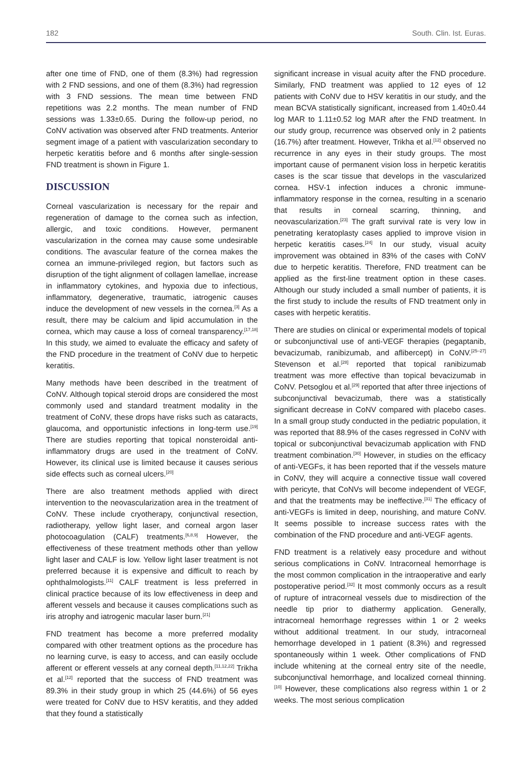182 South. Clin. Ist. Euras.
after one time of FND, one of them (8.3%) had regression with 2 FND sessions, and one of them (8.3%) had regression with 3 FND sessions. The mean time between FND repetitions was 2.2 months. The mean number of FND sessions was 1.33±0.65. During the follow-up period, no CoNV activation was observed after FND treatments. Anterior segment image of a patient with vascularization secondary to herpetic keratitis before and 6 months after single-session FND treatment is shown in Figure 1.
DISCUSSION
Corneal vascularization is necessary for the repair and regeneration of damage to the cornea such as infection, allergic, and toxic conditions. However, permanent vascularization in the cornea may cause some undesirable conditions. The avascular feature of the cornea makes the cornea an immune-privileged region, but factors such as disruption of the tight alignment of collagen lamellae, increase in inflammatory cytokines, and hypoxia due to infectious, inflammatory, degenerative, traumatic, iatrogenic causes induce the development of new vessels in the cornea.<sup>[3]</sup> As a result, there may be calcium and lipid accumulation in the cornea, which may cause a loss of corneal transparency.<sup>[17,18]</sup> In this study, we aimed to evaluate the efficacy and safety of the FND procedure in the treatment of CoNV due to herpetic keratitis.
Many methods have been described in the treatment of CoNV. Although topical steroid drops are considered the most commonly used and standard treatment modality in the treatment of CoNV, these drops have risks such as cataracts, glaucoma, and opportunistic infections in long-term use.<sup>[19]</sup> There are studies reporting that topical nonsteroidal anti-inflammatory drugs are used in the treatment of CoNV. However, its clinical use is limited because it causes serious side effects such as corneal ulcers.<sup>[20]</sup>
There are also treatment methods applied with direct intervention to the neovascularization area in the treatment of CoNV. These include cryotherapy, conjunctival resection, radiotherapy, yellow light laser, and corneal argon laser photocoagulation (CALF) treatments.<sup>[6,8,9]</sup> However, the effectiveness of these treatment methods other than yellow light laser and CALF is low. Yellow light laser treatment is not preferred because it is expensive and difficult to reach by ophthalmologists.<sup>[11]</sup> CALF treatment is less preferred in clinical practice because of its low effectiveness in deep and afferent vessels and because it causes complications such as iris atrophy and iatrogenic macular laser burn.<sup>[21]</sup>
FND treatment has become a more preferred modality compared with other treatment options as the procedure has no learning curve, is easy to access, and can easily occlude afferent or efferent vessels at any corneal depth.<sup>[11,12,22]</sup> Trikha et al.<sup>[12]</sup> reported that the success of FND treatment was 89.3% in their study group in which 25 (44.6%) of 56 eyes were treated for CoNV due to HSV keratitis, and they added that they found a statistically
significant increase in visual acuity after the FND procedure. Similarly, FND treatment was applied to 12 eyes of 12 patients with CoNV due to HSV keratitis in our study, and the mean BCVA statistically significant, increased from 1.40±0.44 log MAR to 1.11±0.52 log MAR after the FND treatment. In our study group, recurrence was observed only in 2 patients (16.7%) after treatment. However, Trikha et al.<sup>[12]</sup> observed no recurrence in any eyes in their study groups. The most important cause of permanent vision loss in herpetic keratitis cases is the scar tissue that develops in the vascularized cornea. HSV-1 infection induces a chronic immune-inflammatory response in the cornea, resulting in a scenario that results in corneal scarring, thinning, and neovascularization.<sup>[23]</sup> The graft survival rate is very low in penetrating keratoplasty cases applied to improve vision in herpetic keratitis cases.<sup>[24]</sup> In our study, visual acuity improvement was obtained in 83% of the cases with CoNV due to herpetic keratitis. Therefore, FND treatment can be applied as the first-line treatment option in these cases. Although our study included a small number of patients, it is the first study to include the results of FND treatment only in cases with herpetic keratitis.
There are studies on clinical or experimental models of topical or subconjunctival use of anti-VEGF therapies (pegaptanib, bevacizumab, ranibizumab, and aflibercept) in CoNV.<sup>[25–27]</sup> Stevenson et al.<sup>[28]</sup> reported that topical ranibizumab treatment was more effective than topical bevacizumab in CoNV. Petsoglou et al.<sup>[29]</sup> reported that after three injections of subconjunctival bevacizumab, there was a statistically significant decrease in CoNV compared with placebo cases. In a small group study conducted in the pediatric population, it was reported that 88.9% of the cases regressed in CoNV with topical or subconjunctival bevacizumab application with FND treatment combination.<sup>[30]</sup> However, in studies on the efficacy of anti-VEGFs, it has been reported that if the vessels mature in CoNV, they will acquire a connective tissue wall covered with pericyte, that CoNVs will become independent of VEGF, and that the treatments may be ineffective.<sup>[31]</sup> The efficacy of anti-VEGFs is limited in deep, nourishing, and mature CoNV. It seems possible to increase success rates with the combination of the FND procedure and anti-VEGF agents.
FND treatment is a relatively easy procedure and without serious complications in CoNV. Intracorneal hemorrhage is the most common complication in the intraoperative and early postoperative period.<sup>[32]</sup> It most commonly occurs as a result of rupture of intracorneal vessels due to misdirection of the needle tip prior to diathermy application. Generally, intracorneal hemorrhage regresses within 1 or 2 weeks without additional treatment. In our study, intracorneal hemorrhage developed in 1 patient (8.3%) and regressed spontaneously within 1 week. Other complications of FND include whitening at the corneal entry site of the needle, subconjunctival hemorrhage, and localized corneal thinning.<sup>[10]</sup> However, these complications also regress within 1 or 2 weeks. The most serious complication